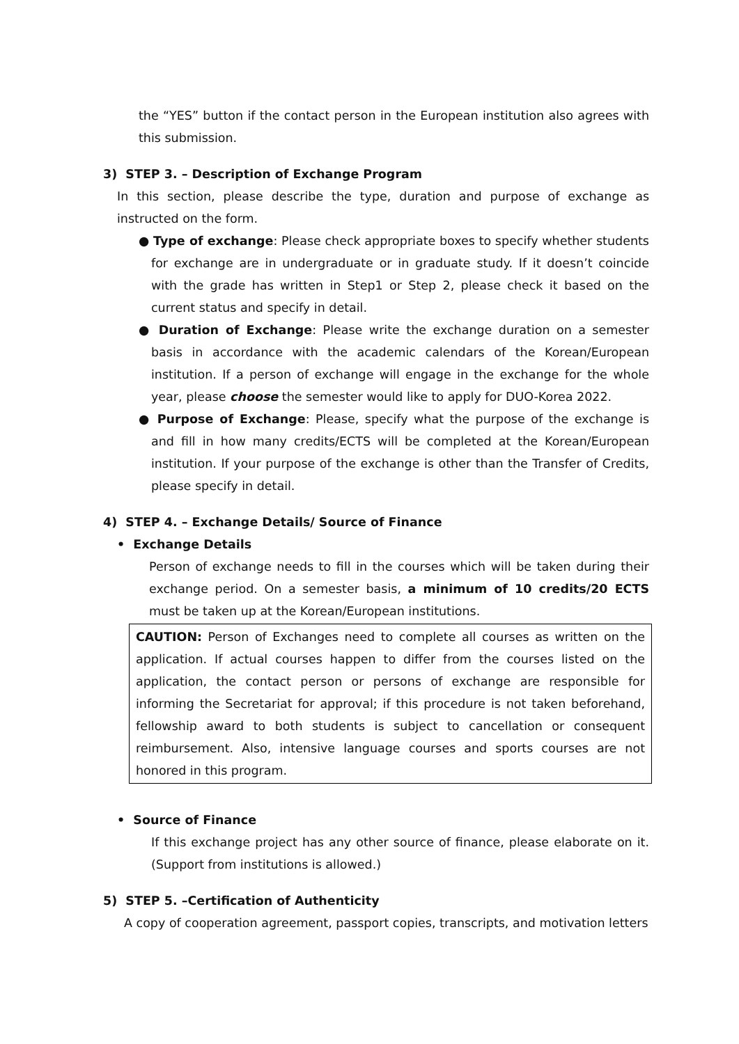the “YES” button if the contact person in the European institution also agrees with this submission.
3) STEP 3. – Description of Exchange Program
In this section, please describe the type, duration and purpose of exchange as instructed on the form.
● Type of exchange: Please check appropriate boxes to specify whether students for exchange are in undergraduate or in graduate study. If it doesn’t coincide with the grade has written in Step1 or Step 2, please check it based on the current status and specify in detail.
● Duration of Exchange: Please write the exchange duration on a semester basis in accordance with the academic calendars of the Korean/European institution. If a person of exchange will engage in the exchange for the whole year, please choose the semester would like to apply for DUO-Korea 2022.
● Purpose of Exchange: Please, specify what the purpose of the exchange is and fill in how many credits/ECTS will be completed at the Korean/European institution. If your purpose of the exchange is other than the Transfer of Credits, please specify in detail.
4) STEP 4. – Exchange Details/ Source of Finance
• Exchange Details
Person of exchange needs to fill in the courses which will be taken during their exchange period. On a semester basis, a minimum of 10 credits/20 ECTS must be taken up at the Korean/European institutions.
CAUTION: Person of Exchanges need to complete all courses as written on the application. If actual courses happen to differ from the courses listed on the application, the contact person or persons of exchange are responsible for informing the Secretariat for approval; if this procedure is not taken beforehand, fellowship award to both students is subject to cancellation or consequent reimbursement. Also, intensive language courses and sports courses are not honored in this program.
• Source of Finance
If this exchange project has any other source of finance, please elaborate on it. (Support from institutions is allowed.)
5) STEP 5. –Certification of Authenticity
A copy of cooperation agreement, passport copies, transcripts, and motivation letters